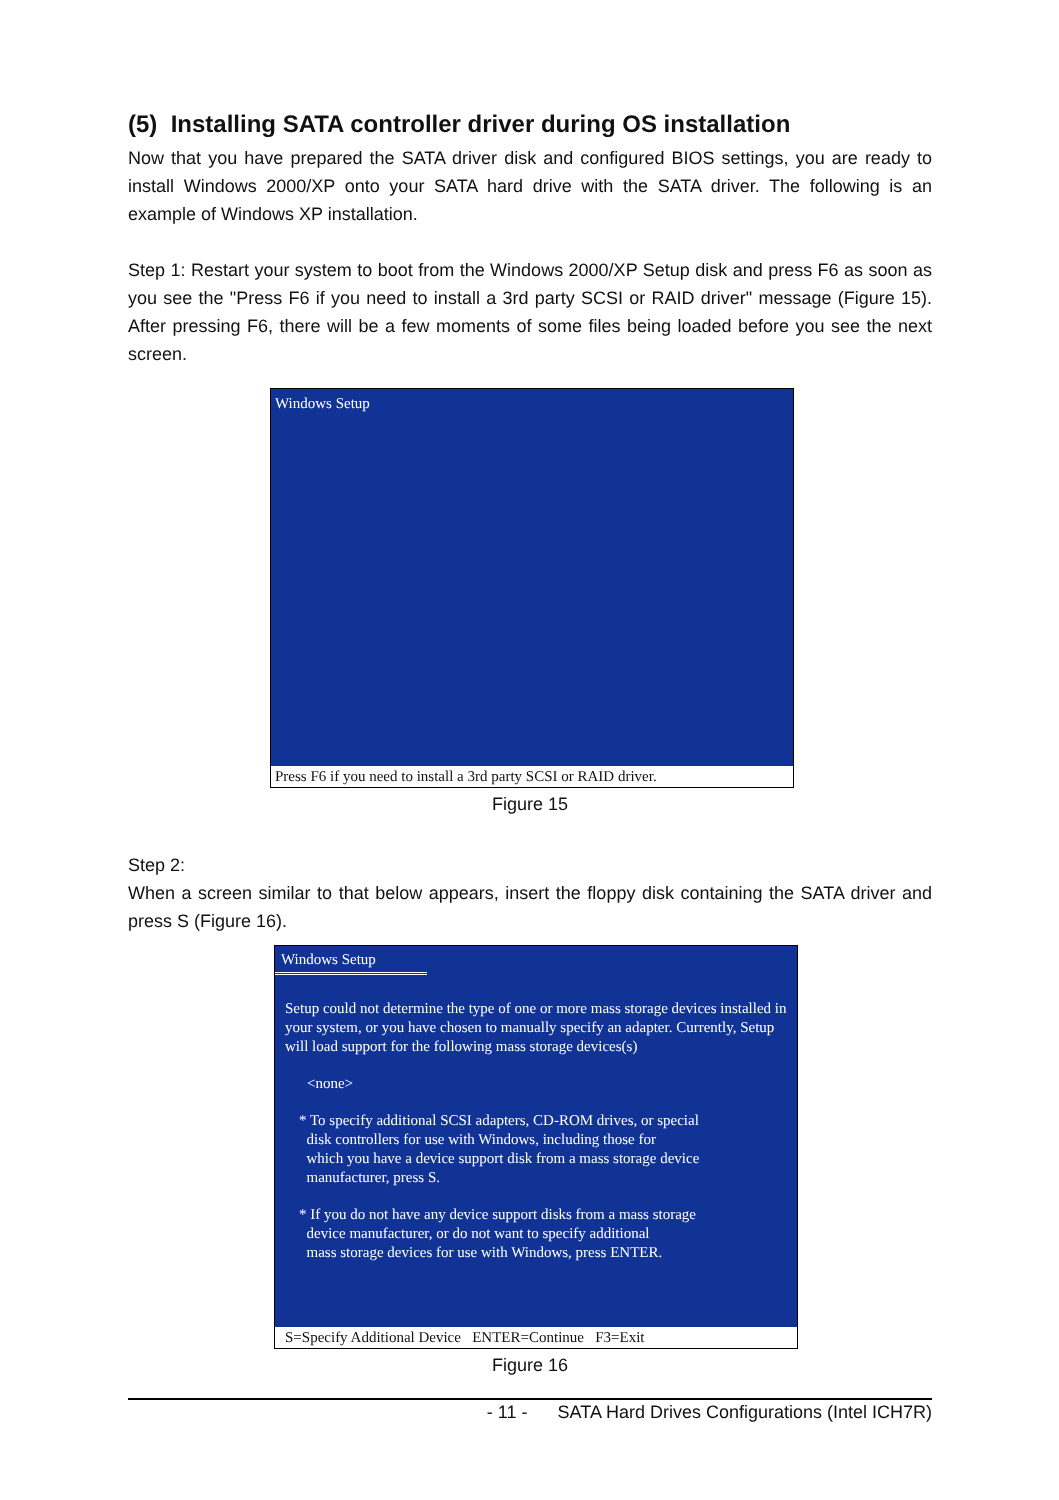(5) Installing SATA controller driver during OS installation
Now that you have prepared the SATA driver disk and configured BIOS settings, you are ready to install Windows 2000/XP onto your SATA hard drive with the SATA driver. The following is an example of Windows XP installation.
Step 1: Restart your system to boot from the Windows 2000/XP Setup disk and press F6 as soon as you see the "Press F6 if you need to install a 3rd party SCSI or RAID driver" message (Figure 15). After pressing F6, there will be a few moments of some files being loaded before you see the next screen.
Windows Setup
Press F6 if you need to install a 3rd party SCSI or RAID driver.
Figure 15
Step 2:
When a screen similar to that below appears, insert the floppy disk containing the SATA driver and press S (Figure 16).
Windows Setup
Setup could not determine the type of one or more mass storage devices installed in your system, or you have chosen to manually specify an adapter. Currently, Setup will load support for the following mass storage devices(s)
<none>
* To specify additional SCSI adapters, CD-ROM drives, or special
disk controllers for use with Windows, including those for
which you have a device support disk from a mass storage device
manufacturer, press S.
* If you do not have any device support disks from a mass storage
device manufacturer, or do not want to specify additional
mass storage devices for use with Windows, press ENTER.
S=Specify Additional Device ENTER=Continue F3=Exit
Figure 16
- 11 - SATA Hard Drives Configurations (Intel ICH7R)